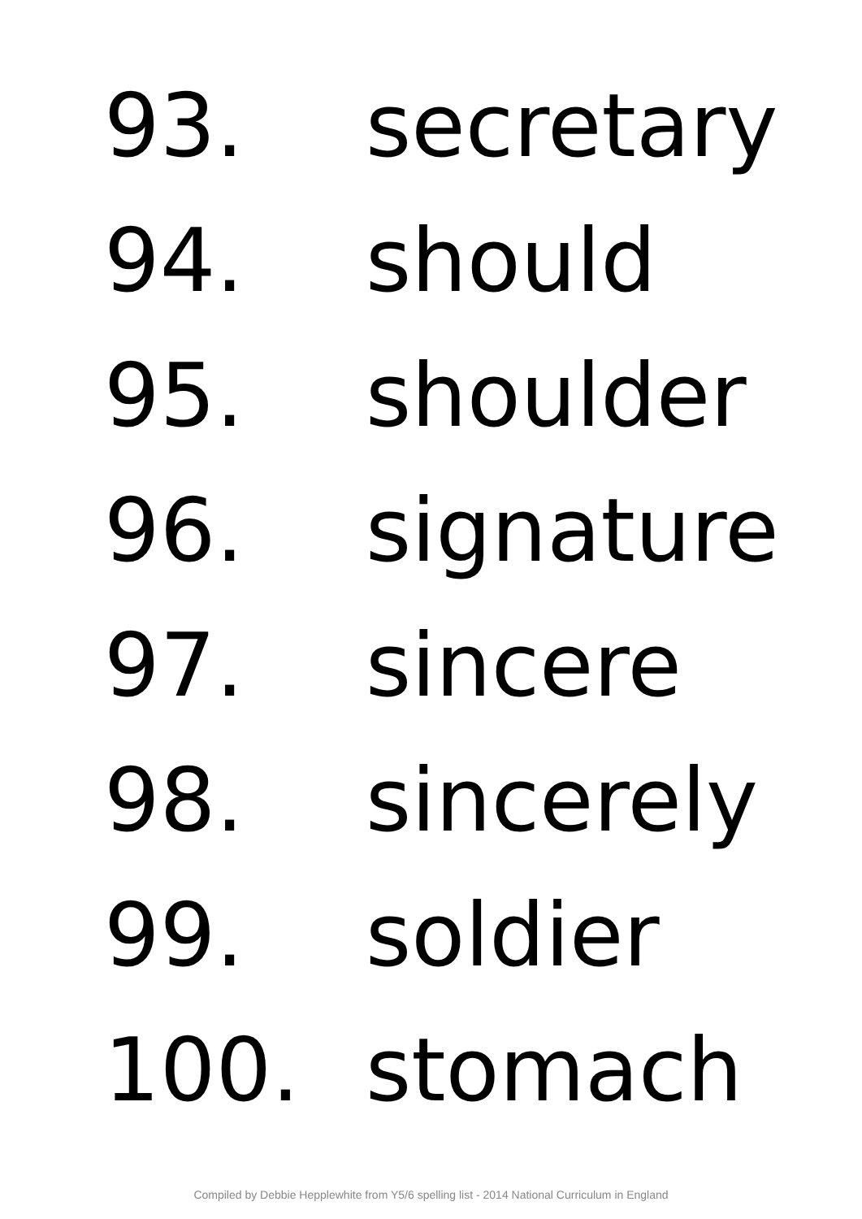93. secretary
94. should
95. shoulder
96. signature
97. sincere
98. sincerely
99. soldier
100. stomach
Compiled by Debbie Hepplewhite from Y5/6 spelling list - 2014 National Curriculum in England